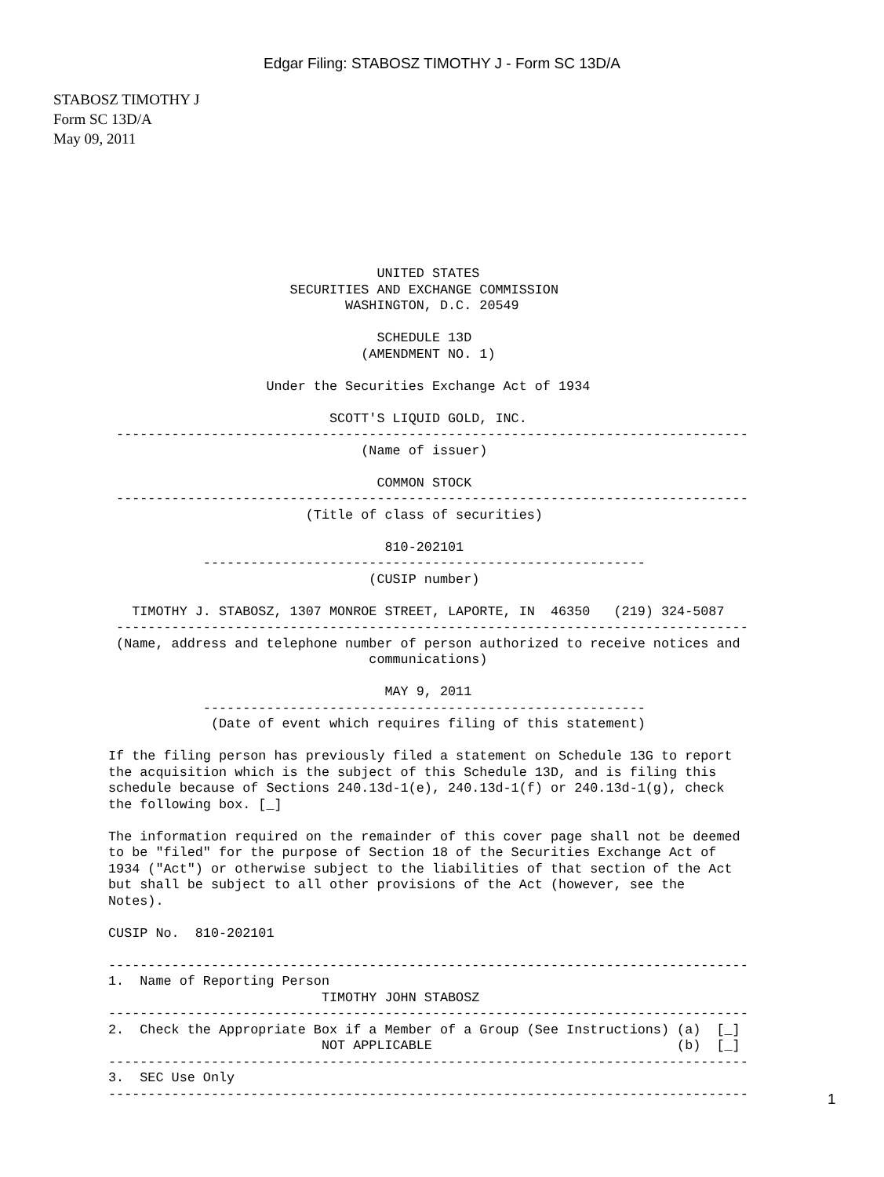Edgar Filing: STABOSZ TIMOTHY J - Form SC 13D/A
STABOSZ TIMOTHY J
Form SC 13D/A
May 09, 2011
                                  UNITED STATES
                       SECURITIES AND EXCHANGE COMMISSION
                              WASHINGTON, D.C. 20549

                                  SCHEDULE 13D
                                (AMENDMENT NO. 1)

                    Under the Securities Exchange Act of 1934

                            SCOTT'S LIQUID GOLD, INC.
 --------------------------------------------------------------------------------
                                (Name of issuer)

                                  COMMON STOCK
 --------------------------------------------------------------------------------
                         (Title of class of securities)

                                   810-202101
            --------------------------------------------------------
                                 (CUSIP number)

   TIMOTHY J. STABOSZ, 1307 MONROE STREET, LAPORTE, IN  46350   (219) 324-5087
 --------------------------------------------------------------------------------
 (Name, address and telephone number of person authorized to receive notices and
                                 communications)

                                   MAY 9, 2011
            --------------------------------------------------------
             (Date of event which requires filing of this statement)

If the filing person has previously filed a statement on Schedule 13G to report
the acquisition which is the subject of this Schedule 13D, and is filing this
schedule because of Sections 240.13d-1(e), 240.13d-1(f) or 240.13d-1(g), check
the following box. [_]

The information required on the remainder of this cover page shall not be deemed
to be "filed" for the purpose of Section 18 of the Securities Exchange Act of
1934 ("Act") or otherwise subject to the liabilities of that section of the Act
but shall be subject to all other provisions of the Act (however, see the
Notes).

CUSIP No.  810-202101

---------------------------------------------------------------------------------
1.  Name of Reporting Person
                           TIMOTHY JOHN STABOSZ
---------------------------------------------------------------------------------
2.  Check the Appropriate Box if a Member of a Group (See Instructions) (a)  [_]
                           NOT APPLICABLE                               (b)  [_]
---------------------------------------------------------------------------------
3.  SEC Use Only
---------------------------------------------------------------------------------
1